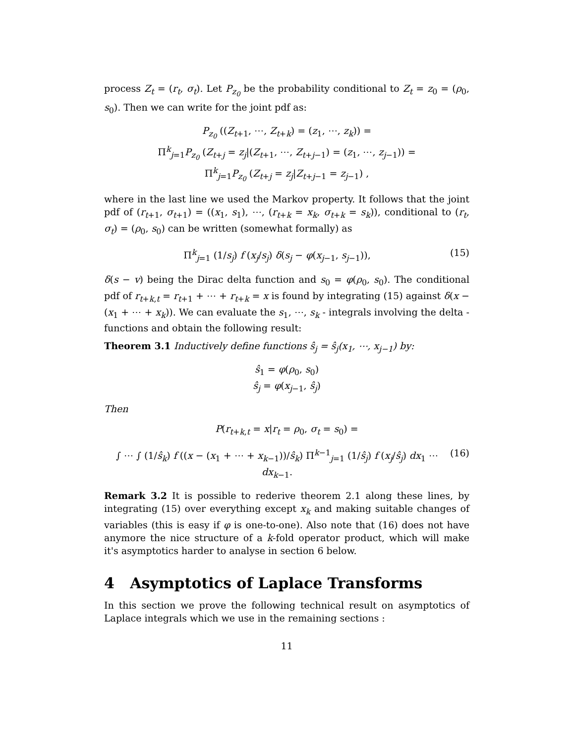process Z<sub>t</sub> = (r<sub>t</sub>, σ<sub>t</sub>). Let P<sub>z<sub>0</sub></sub> be the probability conditional to Z<sub>t</sub> = z<sub>0</sub> = (ρ<sub>0</sub>, s<sub>0</sub>). Then we can write for the joint pdf as:
P<sub>z<sub>0</sub></sub> ((Z<sub>t+1</sub>, ⋯, Z<sub>t+k</sub>) = (z<sub>1</sub>, ⋯, z<sub>k</sub>)) =
Π<sup>k</sup><sub>j=1</sub>P<sub>z<sub>0</sub></sub> (Z<sub>t+j</sub> = z<sub>j</sub>|(Z<sub>t+1</sub>, ⋯, Z<sub>t+j−1</sub>) = (z<sub>1</sub>, ⋯, z<sub>j−1</sub>)) =
Π<sup>k</sup><sub>j=1</sub>P<sub>z<sub>0</sub></sub> (Z<sub>t+j</sub> = z<sub>j</sub>|Z<sub>t+j−1</sub> = z<sub>j−1</sub>) ,
where in the last line we used the Markov property. It follows that the joint pdf of (r<sub>t+1</sub>, σ<sub>t+1</sub>) = ((x<sub>1</sub>, s<sub>1</sub>), ⋯, (r<sub>t+k</sub> = x<sub>k</sub>, σ<sub>t+k</sub> = s<sub>k</sub>)), conditional to (r<sub>t</sub>, σ<sub>t</sub>) = (ρ<sub>0</sub>, s<sub>0</sub>) can be written (somewhat formally) as
Π<sup>k</sup><sub>j=1</sub> (1/s<sub>j</sub>) f (x<sub>j</sub>/s<sub>j</sub>) δ(s<sub>j</sub> − φ(x<sub>j−1</sub>, s<sub>j−1</sub>)), (15)
δ(s − v) being the Dirac delta function and s<sub>0</sub> = φ(ρ<sub>0</sub>, s<sub>0</sub>). The conditional pdf of r<sub>t+k,t</sub> = r<sub>t+1</sub> + ⋯ + r<sub>t+k</sub> = x is found by integrating (15) against δ(x − (x<sub>1</sub> + ⋯ + x<sub>k</sub>)). We can evaluate the s<sub>1</sub>, ⋯, s<sub>k</sub> - integrals involving the delta -functions and obtain the following result:
Theorem 3.1 Inductively define functions ŝ<sub>j</sub> = ŝ<sub>j</sub>(x<sub>1</sub>, ⋯, x<sub>j−1</sub>) by:
ŝ<sub>1</sub> = φ(ρ<sub>0</sub>, s<sub>0</sub>)
ŝ<sub>j</sub> = φ(x<sub>j−1</sub>, ŝ<sub>j</sub>)
Then
P(r<sub>t+k,t</sub> = x|r<sub>t</sub> = ρ<sub>0</sub>, σ<sub>t</sub> = s<sub>0</sub>) =
∫ ⋯ ∫ (1/ŝ<sub>k</sub>) f ((x − (x<sub>1</sub> + ⋯ + x<sub>k−1</sub>))/ŝ<sub>k</sub>) Π<sup>k−1</sup><sub>j=1</sub> (1/ŝ<sub>j</sub>) f (x<sub>j</sub>/ŝ<sub>j</sub>) dx<sub>1</sub> ⋯ dx<sub>k−1</sub>. (16)
Remark 3.2 It is possible to rederive theorem 2.1 along these lines, by integrating (15) over everything except x<sub>k</sub> and making suitable changes of variables (this is easy if φ is one-to-one). Also note that (16) does not have anymore the nice structure of a k-fold operator product, which will make it's asymptotics harder to analyse in section 6 below.
4 Asymptotics of Laplace Transforms
In this section we prove the following technical result on asymptotics of Laplace integrals which we use in the remaining sections :
11